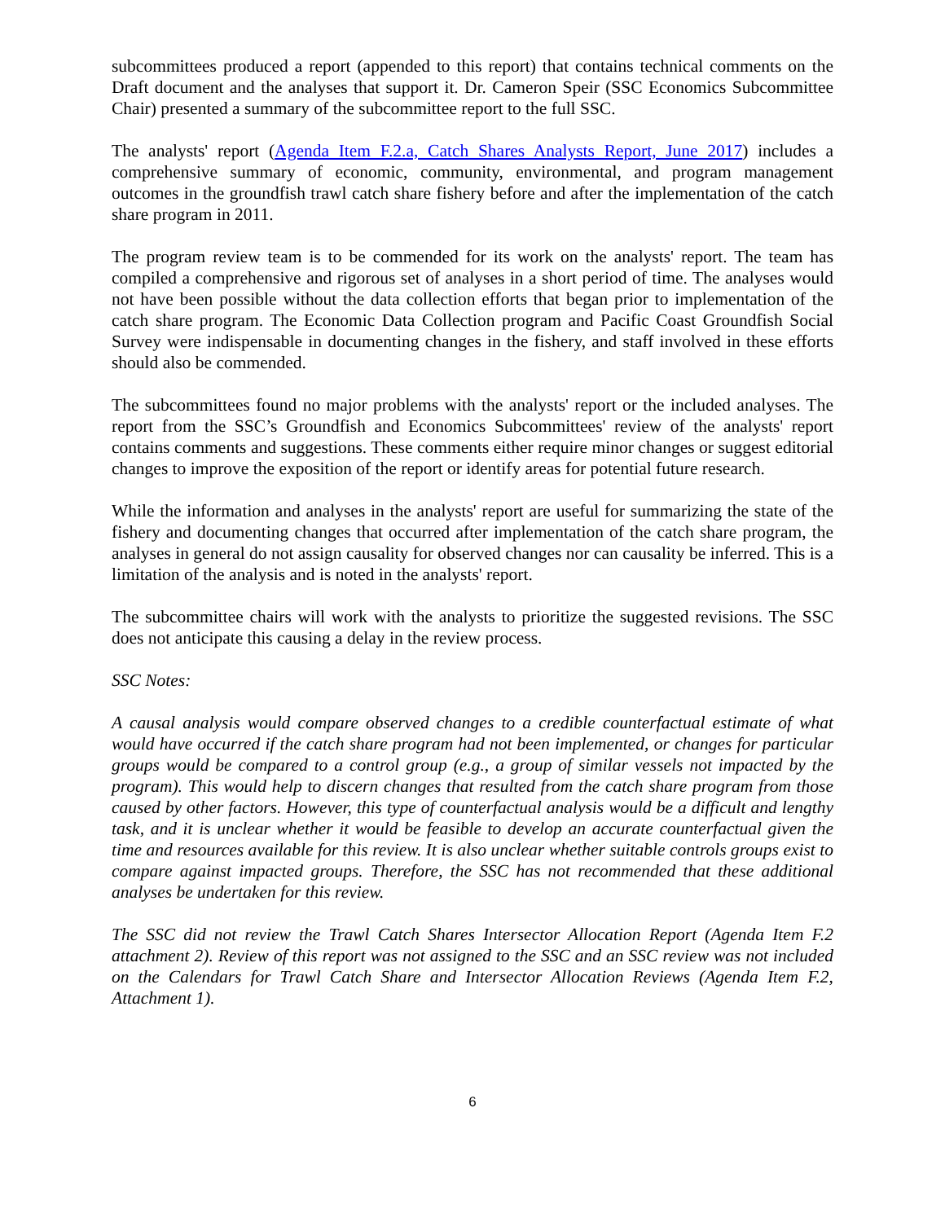subcommittees produced a report (appended to this report) that contains technical comments on the Draft document and the analyses that support it. Dr. Cameron Speir (SSC Economics Subcommittee Chair) presented a summary of the subcommittee report to the full SSC.
The analysts' report (Agenda Item F.2.a, Catch Shares Analysts Report, June 2017) includes a comprehensive summary of economic, community, environmental, and program management outcomes in the groundfish trawl catch share fishery before and after the implementation of the catch share program in 2011.
The program review team is to be commended for its work on the analysts' report. The team has compiled a comprehensive and rigorous set of analyses in a short period of time. The analyses would not have been possible without the data collection efforts that began prior to implementation of the catch share program. The Economic Data Collection program and Pacific Coast Groundfish Social Survey were indispensable in documenting changes in the fishery, and staff involved in these efforts should also be commended.
The subcommittees found no major problems with the analysts' report or the included analyses. The report from the SSC’s Groundfish and Economics Subcommittees' review of the analysts' report contains comments and suggestions. These comments either require minor changes or suggest editorial changes to improve the exposition of the report or identify areas for potential future research.
While the information and analyses in the analysts' report are useful for summarizing the state of the fishery and documenting changes that occurred after implementation of the catch share program, the analyses in general do not assign causality for observed changes nor can causality be inferred. This is a limitation of the analysis and is noted in the analysts' report.
The subcommittee chairs will work with the analysts to prioritize the suggested revisions. The SSC does not anticipate this causing a delay in the review process.
SSC Notes:
A causal analysis would compare observed changes to a credible counterfactual estimate of what would have occurred if the catch share program had not been implemented, or changes for particular groups would be compared to a control group (e.g., a group of similar vessels not impacted by the program). This would help to discern changes that resulted from the catch share program from those caused by other factors. However, this type of counterfactual analysis would be a difficult and lengthy task, and it is unclear whether it would be feasible to develop an accurate counterfactual given the time and resources available for this review. It is also unclear whether suitable controls groups exist to compare against impacted groups. Therefore, the SSC has not recommended that these additional analyses be undertaken for this review.
The SSC did not review the Trawl Catch Shares Intersector Allocation Report (Agenda Item F.2 attachment 2). Review of this report was not assigned to the SSC and an SSC review was not included on the Calendars for Trawl Catch Share and Intersector Allocation Reviews (Agenda Item F.2, Attachment 1).
6